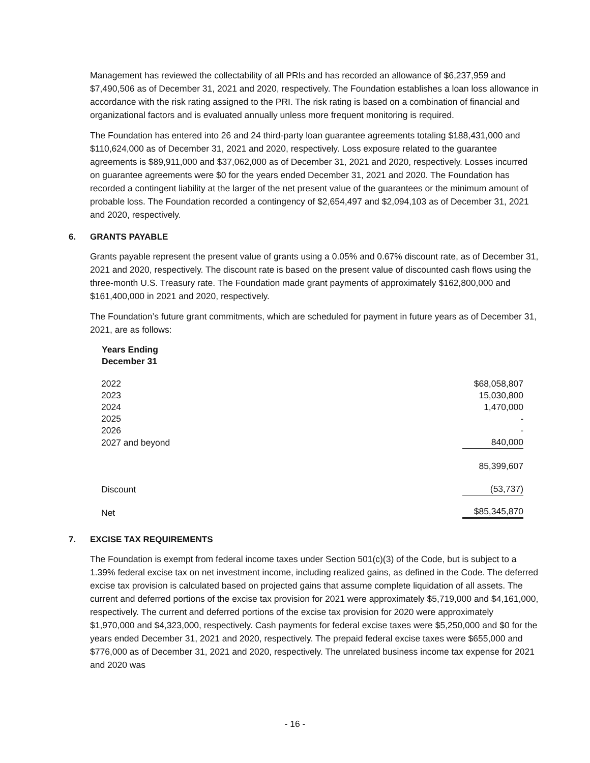Management has reviewed the collectability of all PRIs and has recorded an allowance of $6,237,959 and $7,490,506 as of December 31, 2021 and 2020, respectively. The Foundation establishes a loan loss allowance in accordance with the risk rating assigned to the PRI. The risk rating is based on a combination of financial and organizational factors and is evaluated annually unless more frequent monitoring is required.
The Foundation has entered into 26 and 24 third-party loan guarantee agreements totaling $188,431,000 and $110,624,000 as of December 31, 2021 and 2020, respectively. Loss exposure related to the guarantee agreements is $89,911,000 and $37,062,000 as of December 31, 2021 and 2020, respectively. Losses incurred on guarantee agreements were $0 for the years ended December 31, 2021 and 2020. The Foundation has recorded a contingent liability at the larger of the net present value of the guarantees or the minimum amount of probable loss. The Foundation recorded a contingency of $2,654,497 and $2,094,103 as of December 31, 2021 and 2020, respectively.
6. GRANTS PAYABLE
Grants payable represent the present value of grants using a 0.05% and 0.67% discount rate, as of December 31, 2021 and 2020, respectively. The discount rate is based on the present value of discounted cash flows using the three-month U.S. Treasury rate. The Foundation made grant payments of approximately $162,800,000 and $161,400,000 in 2021 and 2020, respectively.
The Foundation’s future grant commitments, which are scheduled for payment in future years as of December 31, 2021, are as follows:
| Years Ending December 31 | |
| --- | --- |
| 2022 | $68,058,807 |
| 2023 | 15,030,800 |
| 2024 | 1,470,000 |
| 2025 | - |
| 2026 | - |
| 2027 and beyond | 840,000 |
| | 85,399,607 |
| Discount | (53,737) |
| Net | $85,345,870 |
7. EXCISE TAX REQUIREMENTS
The Foundation is exempt from federal income taxes under Section 501(c)(3) of the Code, but is subject to a 1.39% federal excise tax on net investment income, including realized gains, as defined in the Code. The deferred excise tax provision is calculated based on projected gains that assume complete liquidation of all assets. The current and deferred portions of the excise tax provision for 2021 were approximately $5,719,000 and $4,161,000, respectively. The current and deferred portions of the excise tax provision for 2020 were approximately $1,970,000 and $4,323,000, respectively. Cash payments for federal excise taxes were $5,250,000 and $0 for the years ended December 31, 2021 and 2020, respectively. The prepaid federal excise taxes were $655,000 and $776,000 as of December 31, 2021 and 2020, respectively. The unrelated business income tax expense for 2021 and 2020 was
- 16 -